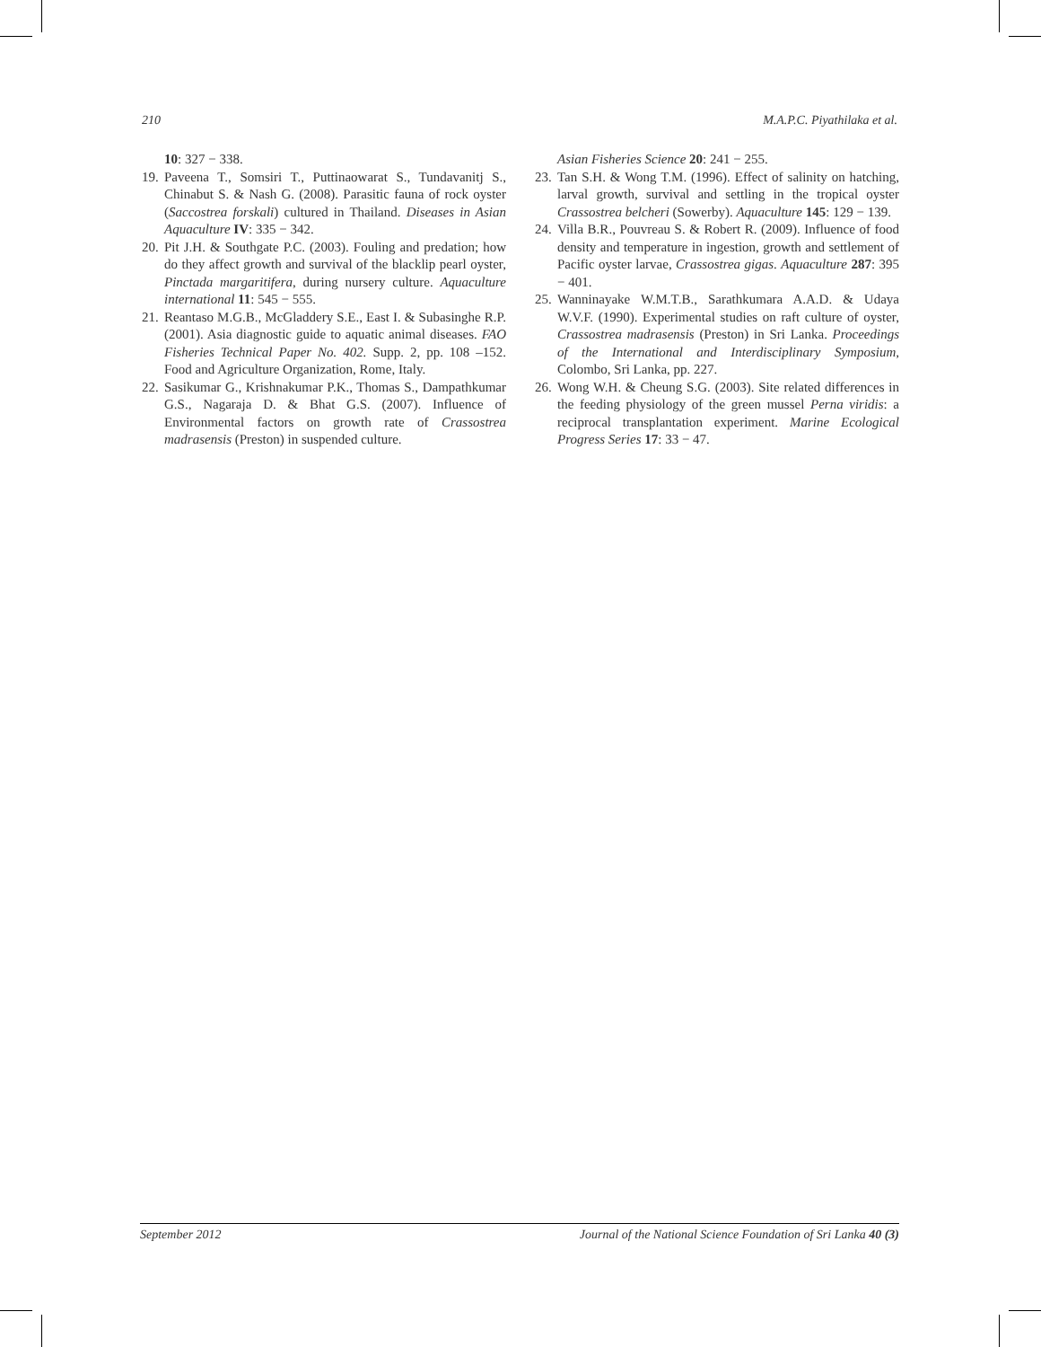210 M.A.P.C. Piyathilaka et al.
10: 327 − 338.
19. Paveena T., Somsiri T., Puttinaowarat S., Tundavanitj S., Chinabut S. & Nash G. (2008). Parasitic fauna of rock oyster (Saccostrea forskali) cultured in Thailand. Diseases in Asian Aquaculture IV: 335 − 342.
20. Pit J.H. & Southgate P.C. (2003). Fouling and predation; how do they affect growth and survival of the blacklip pearl oyster, Pinctada margaritifera, during nursery culture. Aquaculture international 11: 545 − 555.
21. Reantaso M.G.B., McGladdery S.E., East I. & Subasinghe R.P. (2001). Asia diagnostic guide to aquatic animal diseases. FAO Fisheries Technical Paper No. 402. Supp. 2, pp. 108 –152. Food and Agriculture Organization, Rome, Italy.
22. Sasikumar G., Krishnakumar P.K., Thomas S., Dampathkumar G.S., Nagaraja D. & Bhat G.S. (2007). Influence of Environmental factors on growth rate of Crassostrea madrasensis (Preston) in suspended culture.
Asian Fisheries Science 20: 241 − 255.
23. Tan S.H. & Wong T.M. (1996). Effect of salinity on hatching, larval growth, survival and settling in the tropical oyster Crassostrea belcheri (Sowerby). Aquaculture 145: 129 − 139.
24. Villa B.R., Pouvreau S. & Robert R. (2009). Influence of food density and temperature in ingestion, growth and settlement of Pacific oyster larvae, Crassostrea gigas. Aquaculture 287: 395 − 401.
25. Wanninayake W.M.T.B., Sarathkumara A.A.D. & Udaya W.V.F. (1990). Experimental studies on raft culture of oyster, Crassostrea madrasensis (Preston) in Sri Lanka. Proceedings of the International and Interdisciplinary Symposium, Colombo, Sri Lanka, pp. 227.
26. Wong W.H. & Cheung S.G. (2003). Site related differences in the feeding physiology of the green mussel Perna viridis: a reciprocal transplantation experiment. Marine Ecological Progress Series 17: 33 − 47.
September 2012 Journal of the National Science Foundation of Sri Lanka 40 (3)